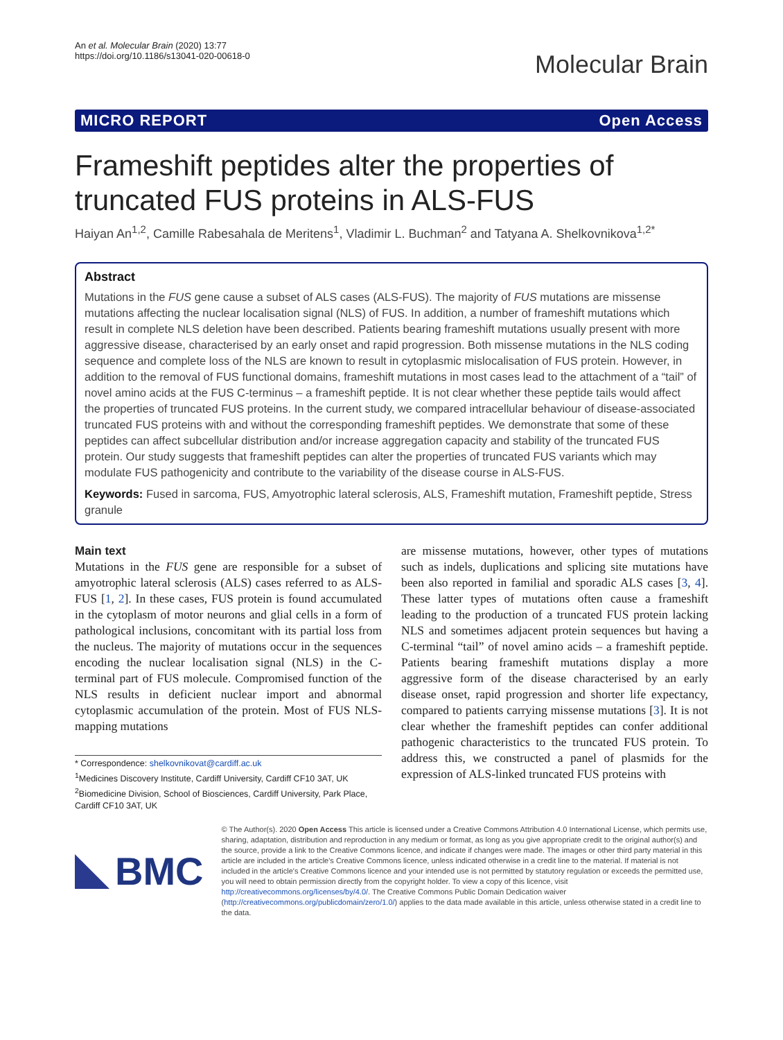An et al. Molecular Brain (2020) 13:77
https://doi.org/10.1186/s13041-020-00618-0
Molecular Brain
MICRO REPORT Open Access
Frameshift peptides alter the properties of truncated FUS proteins in ALS-FUS
Haiyan An<sup>1,2</sup>, Camille Rabesahala de Meritens<sup>1</sup>, Vladimir L. Buchman<sup>2</sup> and Tatyana A. Shelkovnikova<sup>1,2*</sup>
Abstract
Mutations in the FUS gene cause a subset of ALS cases (ALS-FUS). The majority of FUS mutations are missense mutations affecting the nuclear localisation signal (NLS) of FUS. In addition, a number of frameshift mutations which result in complete NLS deletion have been described. Patients bearing frameshift mutations usually present with more aggressive disease, characterised by an early onset and rapid progression. Both missense mutations in the NLS coding sequence and complete loss of the NLS are known to result in cytoplasmic mislocalisation of FUS protein. However, in addition to the removal of FUS functional domains, frameshift mutations in most cases lead to the attachment of a “tail” of novel amino acids at the FUS C-terminus – a frameshift peptide. It is not clear whether these peptide tails would affect the properties of truncated FUS proteins. In the current study, we compared intracellular behaviour of disease-associated truncated FUS proteins with and without the corresponding frameshift peptides. We demonstrate that some of these peptides can affect subcellular distribution and/or increase aggregation capacity and stability of the truncated FUS protein. Our study suggests that frameshift peptides can alter the properties of truncated FUS variants which may modulate FUS pathogenicity and contribute to the variability of the disease course in ALS-FUS.
Keywords: Fused in sarcoma, FUS, Amyotrophic lateral sclerosis, ALS, Frameshift mutation, Frameshift peptide, Stress granule
Main text
Mutations in the FUS gene are responsible for a subset of amyotrophic lateral sclerosis (ALS) cases referred to as ALS-FUS [1, 2]. In these cases, FUS protein is found accumulated in the cytoplasm of motor neurons and glial cells in a form of pathological inclusions, concomitant with its partial loss from the nucleus. The majority of mutations occur in the sequences encoding the nuclear localisation signal (NLS) in the C-terminal part of FUS molecule. Compromised function of the NLS results in deficient nuclear import and abnormal cytoplasmic accumulation of the protein. Most of FUS NLS-mapping mutations
* Correspondence: shelkovnikovat@cardiff.ac.uk
<sup>1</sup> Medicines Discovery Institute, Cardiff University, Cardiff CF10 3AT, UK
<sup>2</sup> Biomedicine Division, School of Biosciences, Cardiff University, Park Place, Cardiff CF10 3AT, UK
are missense mutations, however, other types of mutations such as indels, duplications and splicing site mutations have been also reported in familial and sporadic ALS cases [3, 4]. These latter types of mutations often cause a frameshift leading to the production of a truncated FUS protein lacking NLS and sometimes adjacent protein sequences but having a C-terminal “tail” of novel amino acids – a frameshift peptide. Patients bearing frameshift mutations display a more aggressive form of the disease characterised by an early disease onset, rapid progression and shorter life expectancy, compared to patients carrying missense mutations [3]. It is not clear whether the frameshift peptides can confer additional pathogenic characteristics to the truncated FUS protein. To address this, we constructed a panel of plasmids for the expression of ALS-linked truncated FUS proteins with
BMC
© The Author(s). 2020 Open Access This article is licensed under a Creative Commons Attribution 4.0 International License, which permits use, sharing, adaptation, distribution and reproduction in any medium or format, as long as you give appropriate credit to the original author(s) and the source, provide a link to the Creative Commons licence, and indicate if changes were made. The images or other third party material in this article are included in the article's Creative Commons licence, unless indicated otherwise in a credit line to the material. If material is not included in the article's Creative Commons licence and your intended use is not permitted by statutory regulation or exceeds the permitted use, you will need to obtain permission directly from the copyright holder. To view a copy of this licence, visit http://creativecommons.org/licenses/by/4.0/. The Creative Commons Public Domain Dedication waiver (http://creativecommons.org/publicdomain/zero/1.0/) applies to the data made available in this article, unless otherwise stated in a credit line to the data.